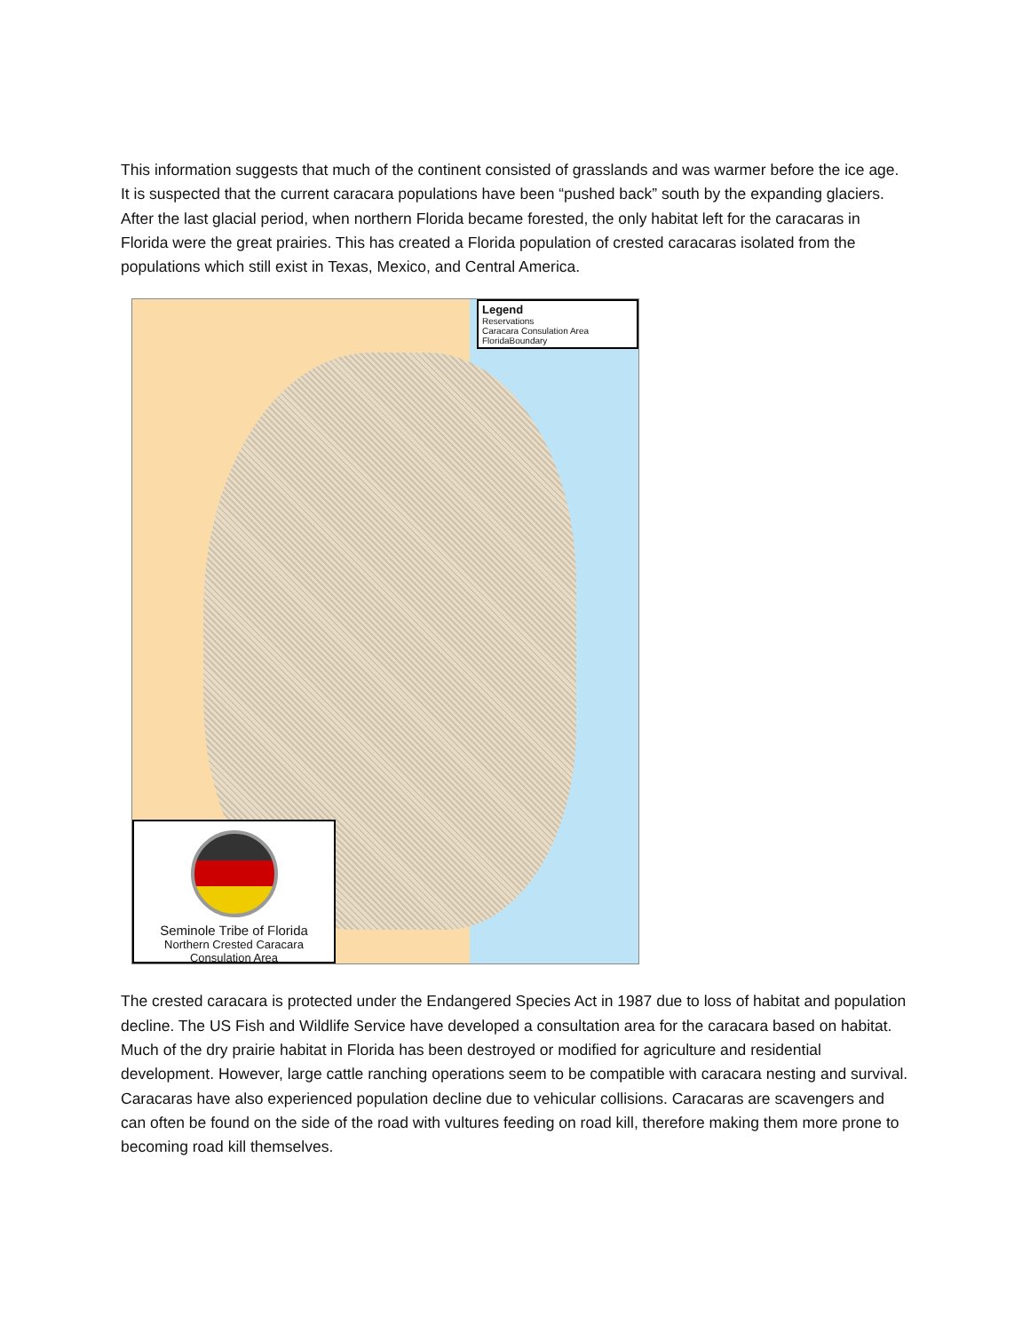This information suggests that much of the continent consisted of grasslands and was warmer before the ice age. It is suspected that the current caracara populations have been “pushed back” south by the expanding glaciers. After the last glacial period, when northern Florida became forested, the only habitat left for the caracaras in Florida were the great prairies. This has created a Florida population of crested caracaras isolated from the populations which still exist in Texas, Mexico, and Central America.
Legend
Reservations
Caracara Consulation Area
FloridaBoundary
Seminole Tribe of Florida
Northern Crested Caracara
Consulation Area
The crested caracara is protected under the Endangered Species Act in 1987 due to loss of habitat and population decline. The US Fish and Wildlife Service have developed a consultation area for the caracara based on habitat. Much of the dry prairie habitat in Florida has been destroyed or modified for agriculture and residential development. However, large cattle ranching operations seem to be compatible with caracara nesting and survival. Caracaras have also experienced population decline due to vehicular collisions. Caracaras are scavengers and can often be found on the side of the road with vultures feeding on road kill, therefore making them more prone to becoming road kill themselves.